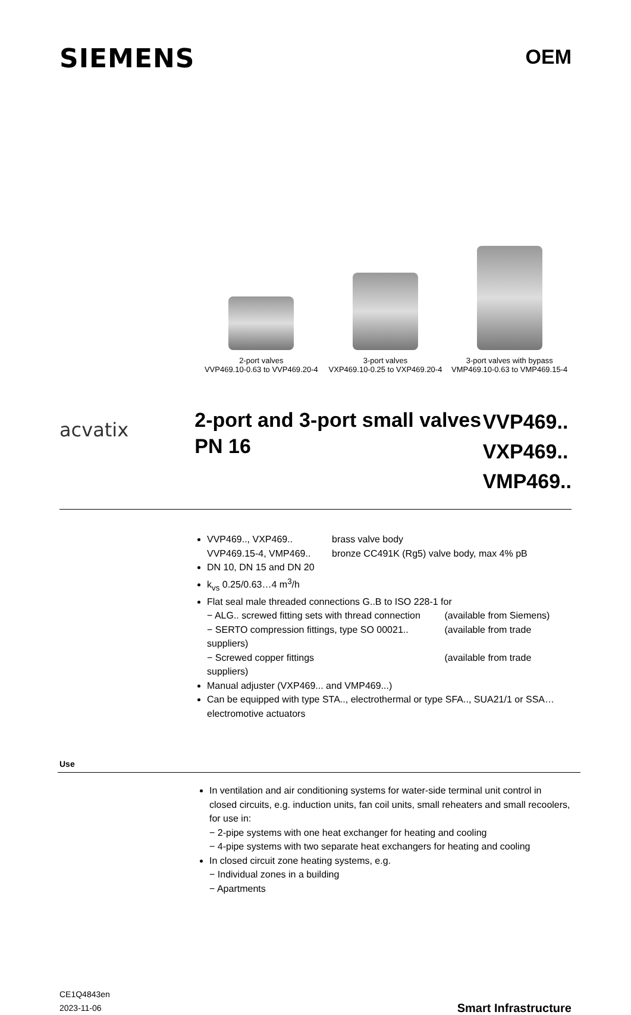SIEMENS
OEM
2-port valves
VVP469.10-0.63 to VVP469.20-4
3-port valves
VXP469.10-0.25 to VXP469.20-4
3-port valves with bypass
VMP469.10-0.63 to VMP469.15-4
acvatix
2-port and 3-port small valves PN 16
VVP469..
VXP469..
VMP469..
VVP469.., VXP469.. brass valve body
VVP469.15-4, VMP469.. bronze CC491K (Rg5) valve body, max 4% pB
DN 10, DN 15 and DN 20
k<sub>vs</sub> 0.25/0.63…4 m<sup>3</sup>/h
Flat seal male threaded connections G..B to ISO 228-1 for
− ALG.. screwed fitting sets with thread connection (available from Siemens)
− SERTO compression fittings, type SO 00021.. (available from trade suppliers)
− Screwed copper fittings (available from trade suppliers)
Manual adjuster (VXP469... and VMP469...)
Can be equipped with type STA.., electrothermal or type SFA.., SUA21/1 or SSA… electromotive actuators
Use
In ventilation and air conditioning systems for water-side terminal unit control in closed circuits, e.g. induction units, fan coil units, small reheaters and small recoolers, for use in:
− 2-pipe systems with one heat exchanger for heating and cooling
− 4-pipe systems with two separate heat exchangers for heating and cooling
In closed circuit zone heating systems, e.g.
− Individual zones in a building
− Apartments
CE1Q4843en
2023-11-06
Smart Infrastructure